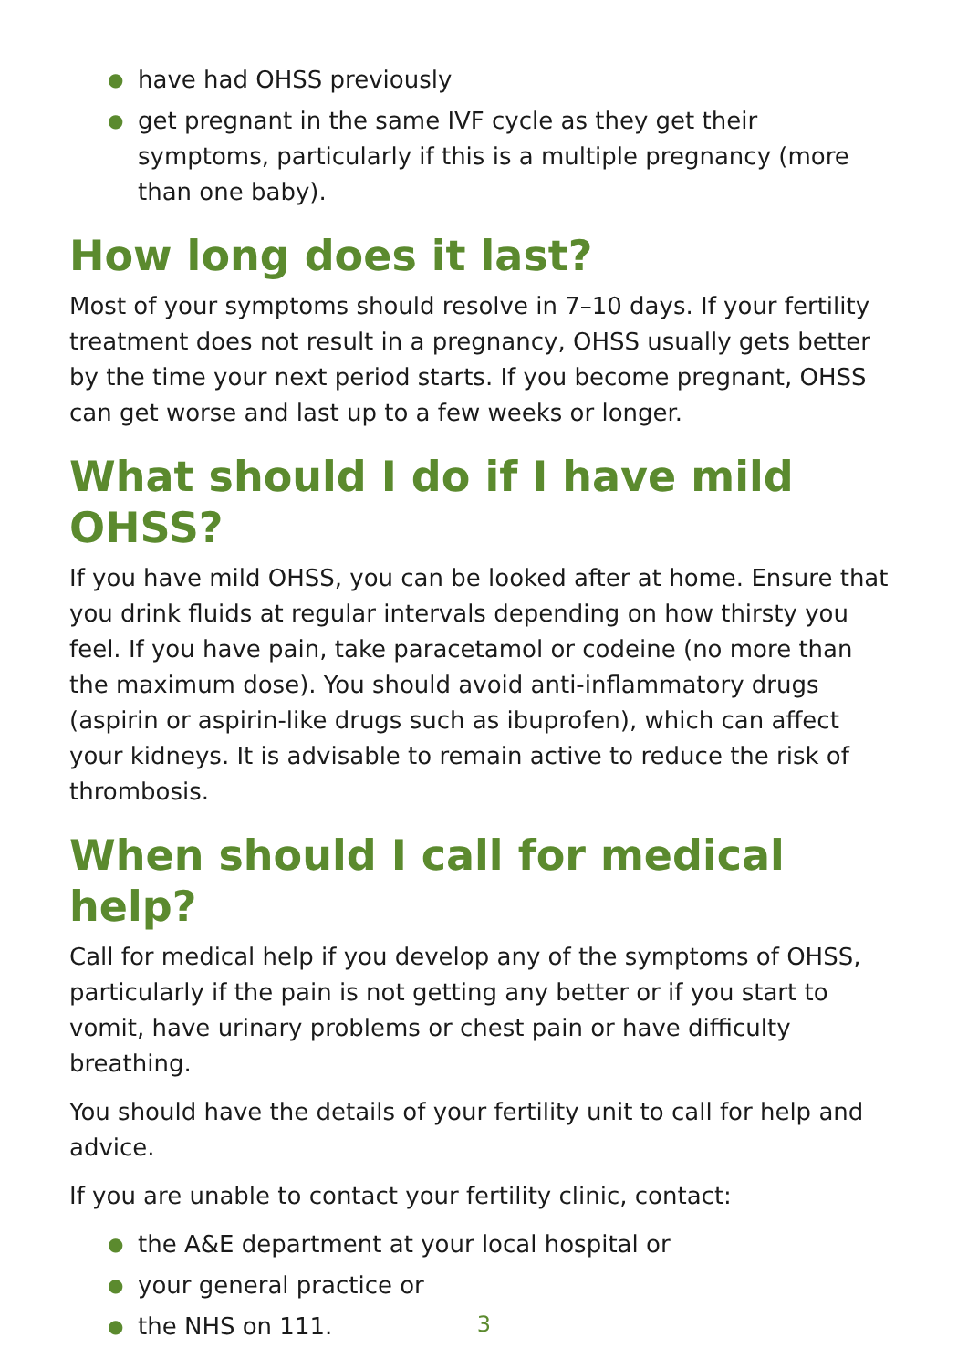● have had OHSS previously
● get pregnant in the same IVF cycle as they get their symptoms, particularly if this is a multiple pregnancy (more than one baby).
How long does it last?
Most of your symptoms should resolve in 7–10 days. If your fertility treatment does not result in a pregnancy, OHSS usually gets better by the time your next period starts. If you become pregnant, OHSS can get worse and last up to a few weeks or longer.
What should I do if I have mild OHSS?
If you have mild OHSS, you can be looked after at home. Ensure that you drink fluids at regular intervals depending on how thirsty you feel. If you have pain, take paracetamol or codeine (no more than the maximum dose). You should avoid anti-inflammatory drugs (aspirin or aspirin-like drugs such as ibuprofen), which can affect your kidneys. It is advisable to remain active to reduce the risk of thrombosis.
When should I call for medical help?
Call for medical help if you develop any of the symptoms of OHSS, particularly if the pain is not getting any better or if you start to vomit, have urinary problems or chest pain or have difficulty breathing.
You should have the details of your fertility unit to call for help and advice.
If you are unable to contact your fertility clinic, contact:
● the A&E department at your local hospital or
● your general practice or
● the NHS on 111.
3